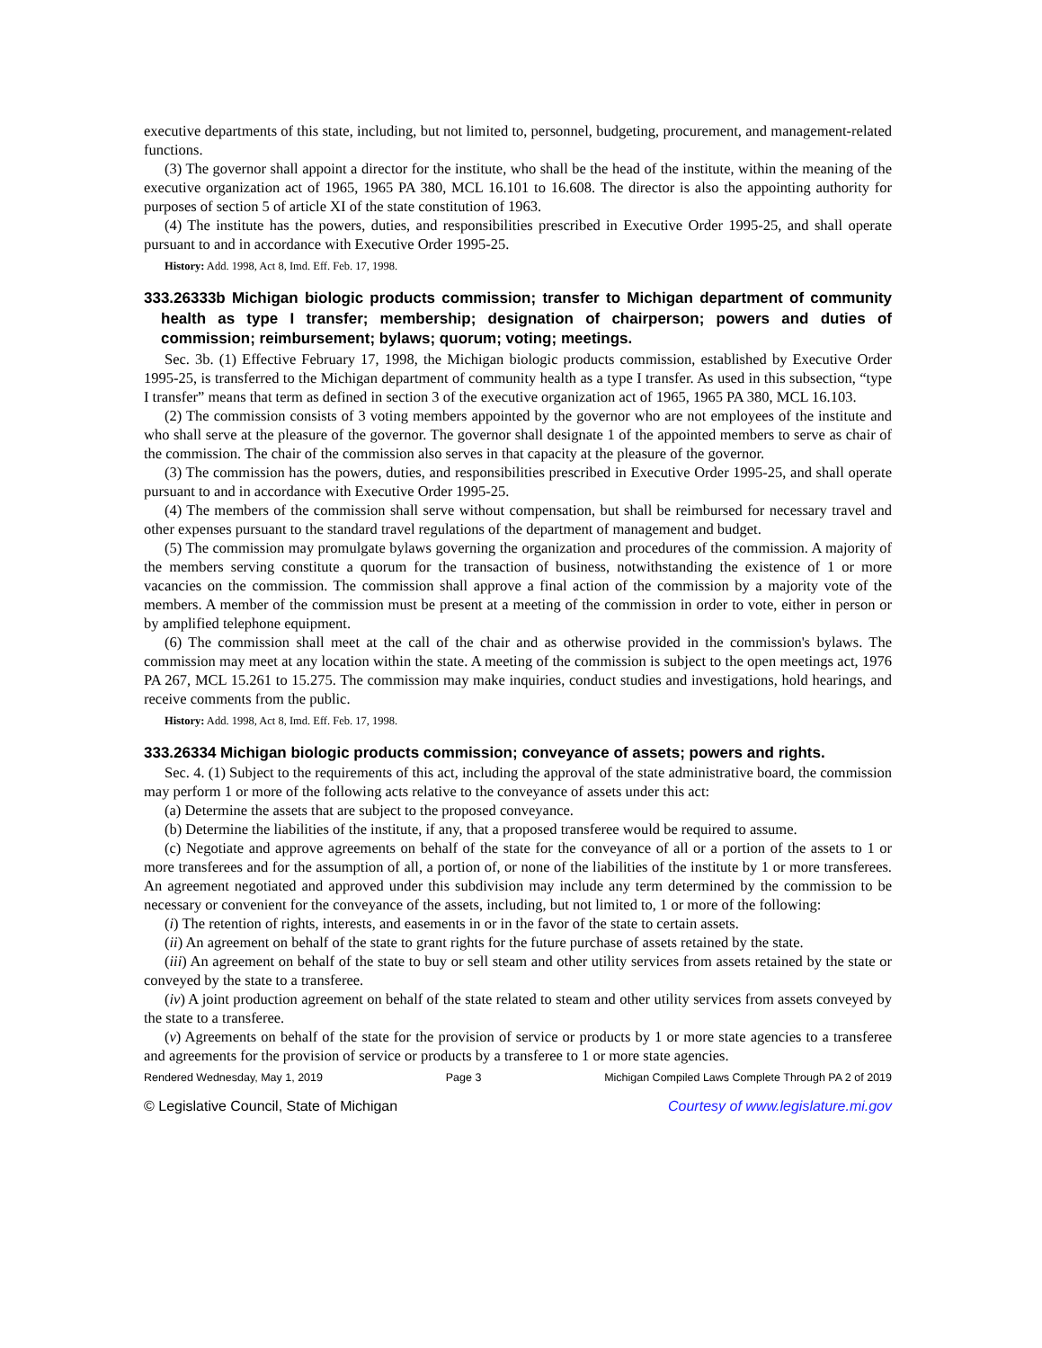executive departments of this state, including, but not limited to, personnel, budgeting, procurement, and management-related functions.
(3) The governor shall appoint a director for the institute, who shall be the head of the institute, within the meaning of the executive organization act of 1965, 1965 PA 380, MCL 16.101 to 16.608. The director is also the appointing authority for purposes of section 5 of article XI of the state constitution of 1963.
(4) The institute has the powers, duties, and responsibilities prescribed in Executive Order 1995-25, and shall operate pursuant to and in accordance with Executive Order 1995-25.
History: Add. 1998, Act 8, Imd. Eff. Feb. 17, 1998.
333.26333b Michigan biologic products commission; transfer to Michigan department of community health as type I transfer; membership; designation of chairperson; powers and duties of commission; reimbursement; bylaws; quorum; voting; meetings.
Sec. 3b. (1) Effective February 17, 1998, the Michigan biologic products commission, established by Executive Order 1995-25, is transferred to the Michigan department of community health as a type I transfer. As used in this subsection, “type I transfer” means that term as defined in section 3 of the executive organization act of 1965, 1965 PA 380, MCL 16.103.
(2) The commission consists of 3 voting members appointed by the governor who are not employees of the institute and who shall serve at the pleasure of the governor. The governor shall designate 1 of the appointed members to serve as chair of the commission. The chair of the commission also serves in that capacity at the pleasure of the governor.
(3) The commission has the powers, duties, and responsibilities prescribed in Executive Order 1995-25, and shall operate pursuant to and in accordance with Executive Order 1995-25.
(4) The members of the commission shall serve without compensation, but shall be reimbursed for necessary travel and other expenses pursuant to the standard travel regulations of the department of management and budget.
(5) The commission may promulgate bylaws governing the organization and procedures of the commission. A majority of the members serving constitute a quorum for the transaction of business, notwithstanding the existence of 1 or more vacancies on the commission. The commission shall approve a final action of the commission by a majority vote of the members. A member of the commission must be present at a meeting of the commission in order to vote, either in person or by amplified telephone equipment.
(6) The commission shall meet at the call of the chair and as otherwise provided in the commission's bylaws. The commission may meet at any location within the state. A meeting of the commission is subject to the open meetings act, 1976 PA 267, MCL 15.261 to 15.275. The commission may make inquiries, conduct studies and investigations, hold hearings, and receive comments from the public.
History: Add. 1998, Act 8, Imd. Eff. Feb. 17, 1998.
333.26334 Michigan biologic products commission; conveyance of assets; powers and rights.
Sec. 4. (1) Subject to the requirements of this act, including the approval of the state administrative board, the commission may perform 1 or more of the following acts relative to the conveyance of assets under this act:
(a) Determine the assets that are subject to the proposed conveyance.
(b) Determine the liabilities of the institute, if any, that a proposed transferee would be required to assume.
(c) Negotiate and approve agreements on behalf of the state for the conveyance of all or a portion of the assets to 1 or more transferees and for the assumption of all, a portion of, or none of the liabilities of the institute by 1 or more transferees. An agreement negotiated and approved under this subdivision may include any term determined by the commission to be necessary or convenient for the conveyance of the assets, including, but not limited to, 1 or more of the following:
(i) The retention of rights, interests, and easements in or in the favor of the state to certain assets.
(ii) An agreement on behalf of the state to grant rights for the future purchase of assets retained by the state.
(iii) An agreement on behalf of the state to buy or sell steam and other utility services from assets retained by the state or conveyed by the state to a transferee.
(iv) A joint production agreement on behalf of the state related to steam and other utility services from assets conveyed by the state to a transferee.
(v) Agreements on behalf of the state for the provision of service or products by 1 or more state agencies to a transferee and agreements for the provision of service or products by a transferee to 1 or more state agencies.
Rendered Wednesday, May 1, 2019 Page 3 Michigan Compiled Laws Complete Through PA 2 of 2019
© Legislative Council, State of Michigan Courtesy of www.legislature.mi.gov